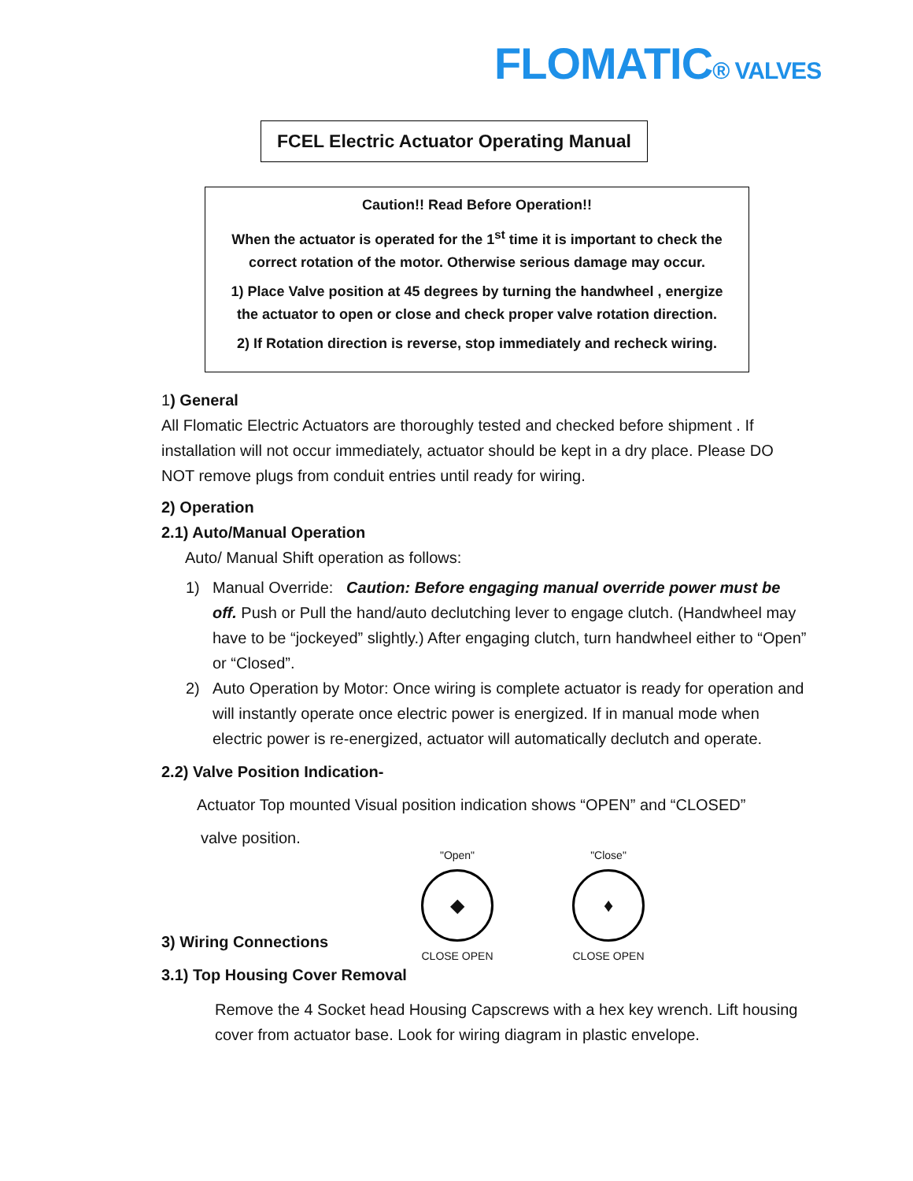FLOMATIC® VALVES
FCEL Electric Actuator Operating Manual
Caution!! Read Before Operation!!
When the actuator is operated for the 1<sup>st</sup> time it is important to check the correct rotation of the motor. Otherwise serious damage may occur.
1) Place Valve position at 45 degrees by turning the handwheel , energize the actuator to open or close and check proper valve rotation direction.
2) If Rotation direction is reverse, stop immediately and recheck wiring.
1) General
All Flomatic Electric Actuators are thoroughly tested and checked before shipment . If installation will not occur immediately, actuator should be kept in a dry place. Please DO NOT remove plugs from conduit entries until ready for wiring.
2) Operation
2.1) Auto/Manual Operation
Auto/ Manual Shift operation as follows:
1) Manual Override: Caution: Before engaging manual override power must be off. Push or Pull the hand/auto declutching lever to engage clutch. (Handwheel may have to be “jockeyed” slightly.) After engaging clutch, turn handwheel either to “Open” or “Closed”.
2) Auto Operation by Motor: Once wiring is complete actuator is ready for operation and will instantly operate once electric power is energized. If in manual mode when electric power is re-energized, actuator will automatically declutch and operate.
2.2) Valve Position Indication-
Actuator Top mounted Visual position indication shows “OPEN” and “CLOSED”
valve position.
"Open"
◆
CLOSE OPEN
"Close"
♦
CLOSE OPEN
3) Wiring Connections
3.1) Top Housing Cover Removal
Remove the 4 Socket head Housing Capscrews with a hex key wrench. Lift housing cover from actuator base. Look for wiring diagram in plastic envelope.